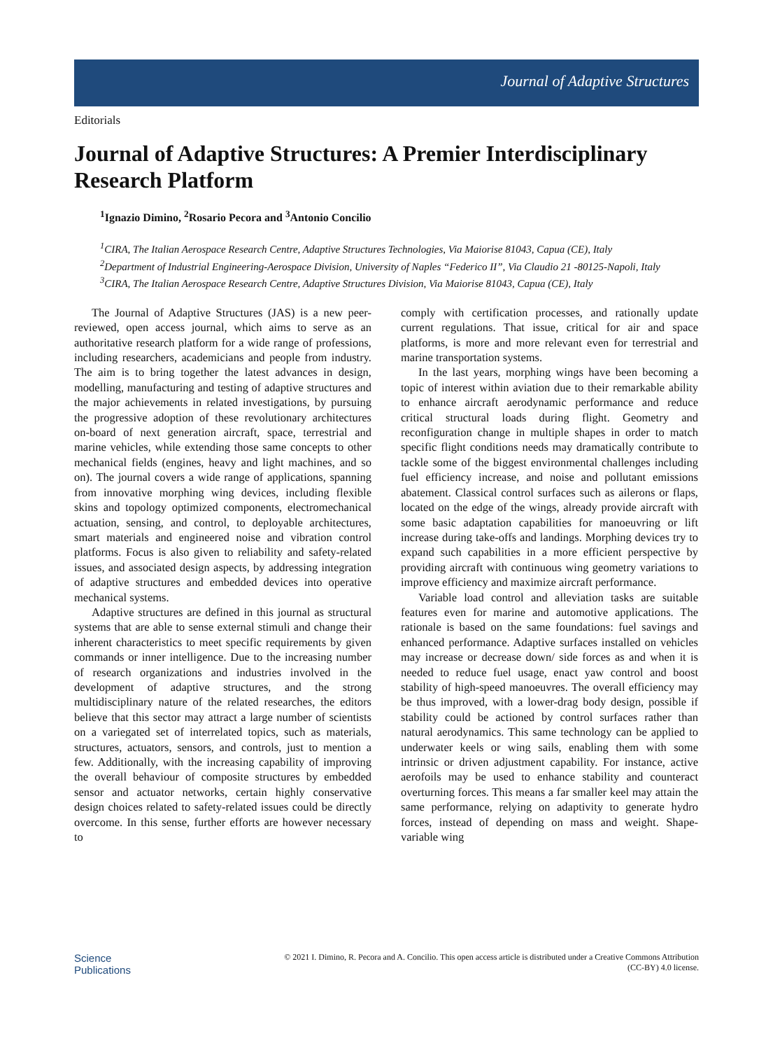Journal of Adaptive Structures
Editorials
Journal of Adaptive Structures: A Premier Interdisciplinary Research Platform
<sup>1</sup> Ignazio Dimino, <sup>2</sup>Rosario Pecora and <sup>3</sup>Antonio Concilio
<sup>1</sup> CIRA, The Italian Aerospace Research Centre, Adaptive Structures Technologies, Via Maiorise 81043, Capua (CE), Italy
<sup>2</sup> Department of Industrial Engineering-Aerospace Division, University of Naples “Federico II”, Via Claudio 21 -80125-Napoli, Italy
<sup>3</sup> CIRA, The Italian Aerospace Research Centre, Adaptive Structures Division, Via Maiorise 81043, Capua (CE), Italy
The Journal of Adaptive Structures (JAS) is a new peer-reviewed, open access journal, which aims to serve as an authoritative research platform for a wide range of professions, including researchers, academicians and people from industry. The aim is to bring together the latest advances in design, modelling, manufacturing and testing of adaptive structures and the major achievements in related investigations, by pursuing the progressive adoption of these revolutionary architectures on-board of next generation aircraft, space, terrestrial and marine vehicles, while extending those same concepts to other mechanical fields (engines, heavy and light machines, and so on). The journal covers a wide range of applications, spanning from innovative morphing wing devices, including flexible skins and topology optimized components, electromechanical actuation, sensing, and control, to deployable architectures, smart materials and engineered noise and vibration control platforms. Focus is also given to reliability and safety-related issues, and associated design aspects, by addressing integration of adaptive structures and embedded devices into operative mechanical systems.
Adaptive structures are defined in this journal as structural systems that are able to sense external stimuli and change their inherent characteristics to meet specific requirements by given commands or inner intelligence. Due to the increasing number of research organizations and industries involved in the development of adaptive structures, and the strong multidisciplinary nature of the related researches, the editors believe that this sector may attract a large number of scientists on a variegated set of interrelated topics, such as materials, structures, actuators, sensors, and controls, just to mention a few. Additionally, with the increasing capability of improving the overall behaviour of composite structures by embedded sensor and actuator networks, certain highly conservative design choices related to safety-related issues could be directly overcome. In this sense, further efforts are however necessary to
comply with certification processes, and rationally update current regulations. That issue, critical for air and space platforms, is more and more relevant even for terrestrial and marine transportation systems.
In the last years, morphing wings have been becoming a topic of interest within aviation due to their remarkable ability to enhance aircraft aerodynamic performance and reduce critical structural loads during flight. Geometry and reconfiguration change in multiple shapes in order to match specific flight conditions needs may dramatically contribute to tackle some of the biggest environmental challenges including fuel efficiency increase, and noise and pollutant emissions abatement. Classical control surfaces such as ailerons or flaps, located on the edge of the wings, already provide aircraft with some basic adaptation capabilities for manoeuvring or lift increase during take-offs and landings. Morphing devices try to expand such capabilities in a more efficient perspective by providing aircraft with continuous wing geometry variations to improve efficiency and maximize aircraft performance.
Variable load control and alleviation tasks are suitable features even for marine and automotive applications. The rationale is based on the same foundations: fuel savings and enhanced performance. Adaptive surfaces installed on vehicles may increase or decrease down/ side forces as and when it is needed to reduce fuel usage, enact yaw control and boost stability of high-speed manoeuvres. The overall efficiency may be thus improved, with a lower-drag body design, possible if stability could be actioned by control surfaces rather than natural aerodynamics. This same technology can be applied to underwater keels or wing sails, enabling them with some intrinsic or driven adjustment capability. For instance, active aerofoils may be used to enhance stability and counteract overturning forces. This means a far smaller keel may attain the same performance, relying on adaptivity to generate hydro forces, instead of depending on mass and weight. Shape-variable wing
Science
Publications
© 2021 I. Dimino, R. Pecora and A. Concilio. This open access article is distributed under a Creative Commons Attribution
(CC-BY) 4.0 license.